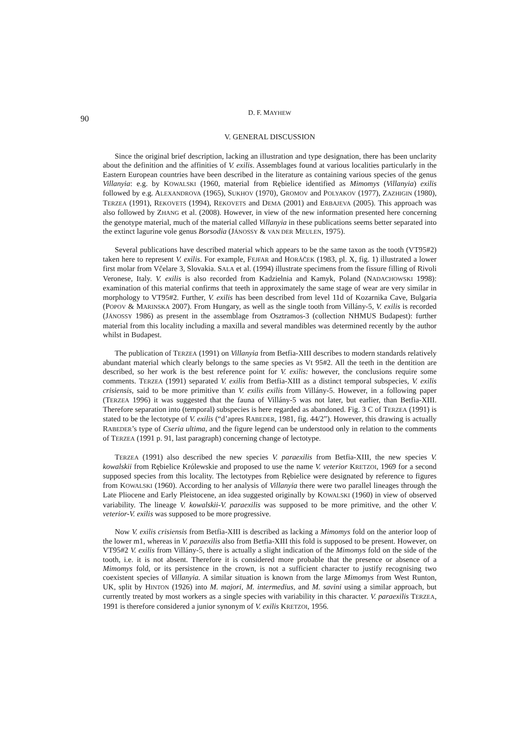90 D. F. MAYHEW
V. GENERAL DISCUSSION
Since the original brief description, lacking an illustration and type designation, there has been unclarity about the definition and the affinities of V. exilis. Assemblages found at various localities particularly in the Eastern European countries have been described in the literature as containing various species of the genus Villanyia: e.g. by KOWALSKI (1960, material from Rębielice identified as Mimomys (Villanyia) exilis followed by e.g. ALEXANDROVA (1965), SUKHOV (1970), GROMOV and POLYAKOV (1977), ZAZHIGIN (1980), TERZEA (1991), REKOVETS (1994), REKOVETS and DEMA (2001) and ERBAJEVA (2005). This approach was also followed by ZHANG et al. (2008). However, in view of the new information presented here concerning the genotype material, much of the material called Villanyia in these publications seems better separated into the extinct lagurine vole genus Borsodia (JÁNOSSY & VAN DER MEULEN, 1975).
Several publications have described material which appears to be the same taxon as the tooth (VT95#2) taken here to represent V. exilis. For example, FEJFAR and HORÁČEK (1983, pl. X, fig. 1) illustrated a lower first molar from Včelare 3, Slovakia. SALA et al. (1994) illustrate specimens from the fissure filling of Rivoli Veronese, Italy. V. exilis is also recorded from Kadzielnia and Kamyk, Poland (NADACHOWSKI 1998): examination of this material confirms that teeth in approximately the same stage of wear are very similar in morphology to VT95#2. Further, V. exilis has been described from level 11d of Kozarnika Cave, Bulgaria (POPOV & MARINSKA 2007). From Hungary, as well as the single tooth from Villány-5, V. exilis is recorded (JÁNOSSY 1986) as present in the assemblage from Osztramos-3 (collection NHMUS Budapest): further material from this locality including a maxilla and several mandibles was determined recently by the author whilst in Budapest.
The publication of TERZEA (1991) on Villanyia from Betfia-XIII describes to modern standards relatively abundant material which clearly belongs to the same species as Vt 95#2. All the teeth in the dentition are described, so her work is the best reference point for V. exilis: however, the conclusions require some comments. TERZEA (1991) separated V. exilis from Betfia-XIII as a distinct temporal subspecies, V. exilis crisiensis, said to be more primitive than V. exilis exilis from Villány-5. However, in a following paper (TERZEA 1996) it was suggested that the fauna of Villány-5 was not later, but earlier, than Betfia-XIII. Therefore separation into (temporal) subspecies is here regarded as abandoned. Fig. 3 C of TERZEA (1991) is stated to be the lectotype of V. exilis (“d’apres RABEDER, 1981, fig. 44/2”). However, this drawing is actually RABEDER’s type of Cseria ultima, and the figure legend can be understood only in relation to the comments of TERZEA (1991 p. 91, last paragraph) concerning change of lectotype.
TERZEA (1991) also described the new species V. paraexilis from Betfia-XIII, the new species V. kowalskii from Rębielice Królewskie and proposed to use the name V. veterior KRETZOI, 1969 for a second supposed species from this locality. The lectotypes from Rębielice were designated by reference to figures from KOWALSKI (1960). According to her analysis of Villanyia there were two parallel lineages through the Late Pliocene and Early Pleistocene, an idea suggested originally by KOWALSKI (1960) in view of observed variability. The lineage V. kowalskii-V. paraexilis was supposed to be more primitive, and the other V. veterior-V. exilis was supposed to be more progressive.
Now V. exilis crisiensis from Betfia-XIII is described as lacking a Mimomys fold on the anterior loop of the lower m1, whereas in V. paraexilis also from Betfia-XIII this fold is supposed to be present. However, on VT95#2 V. exilis from Villány-5, there is actually a slight indication of the Mimomys fold on the side of the tooth, i.e. it is not absent. Therefore it is considered more probable that the presence or absence of a Mimomys fold, or its persistence in the crown, is not a sufficient character to justify recognising two coexistent species of Villanyia. A similar situation is known from the large Mimomys from West Runton, UK, split by HINTON (1926) into M. majori, M. intermedius, and M. savini using a similar approach, but currently treated by most workers as a single species with variability in this character. V. paraexilis TERZEA, 1991 is therefore considered a junior synonym of V. exilis KRETZOI, 1956.